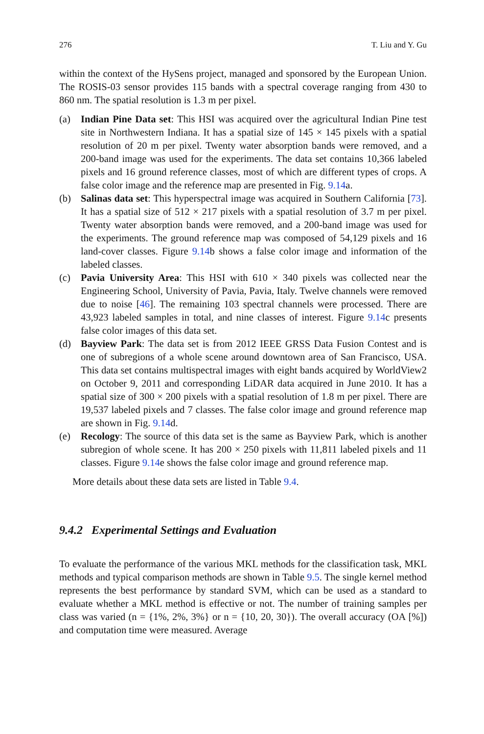276 T. Liu and Y. Gu
within the context of the HySens project, managed and sponsored by the European Union. The ROSIS-03 sensor provides 115 bands with a spectral coverage ranging from 430 to 860 nm. The spatial resolution is 1.3 m per pixel.
(a) Indian Pine Data set: This HSI was acquired over the agricultural Indian Pine test site in Northwestern Indiana. It has a spatial size of 145 × 145 pixels with a spatial resolution of 20 m per pixel. Twenty water absorption bands were removed, and a 200-band image was used for the experiments. The data set contains 10,366 labeled pixels and 16 ground reference classes, most of which are different types of crops. A false color image and the reference map are presented in Fig. 9.14a.
(b) Salinas data set: This hyperspectral image was acquired in Southern California [73]. It has a spatial size of 512 × 217 pixels with a spatial resolution of 3.7 m per pixel. Twenty water absorption bands were removed, and a 200-band image was used for the experiments. The ground reference map was composed of 54,129 pixels and 16 land-cover classes. Figure 9.14b shows a false color image and information of the labeled classes.
(c) Pavia University Area: This HSI with 610 × 340 pixels was collected near the Engineering School, University of Pavia, Pavia, Italy. Twelve channels were removed due to noise [46]. The remaining 103 spectral channels were processed. There are 43,923 labeled samples in total, and nine classes of interest. Figure 9.14c presents false color images of this data set.
(d) Bayview Park: The data set is from 2012 IEEE GRSS Data Fusion Contest and is one of subregions of a whole scene around downtown area of San Francisco, USA. This data set contains multispectral images with eight bands acquired by WorldView2 on October 9, 2011 and corresponding LiDAR data acquired in June 2010. It has a spatial size of 300 × 200 pixels with a spatial resolution of 1.8 m per pixel. There are 19,537 labeled pixels and 7 classes. The false color image and ground reference map are shown in Fig. 9.14d.
(e) Recology: The source of this data set is the same as Bayview Park, which is another subregion of whole scene. It has 200 × 250 pixels with 11,811 labeled pixels and 11 classes. Figure 9.14e shows the false color image and ground reference map.
More details about these data sets are listed in Table 9.4.
9.4.2 Experimental Settings and Evaluation
To evaluate the performance of the various MKL methods for the classification task, MKL methods and typical comparison methods are shown in Table 9.5. The single kernel method represents the best performance by standard SVM, which can be used as a standard to evaluate whether a MKL method is effective or not. The number of training samples per class was varied (n = {1%, 2%, 3%} or n = {10, 20, 30}). The overall accuracy (OA [%]) and computation time were measured. Average